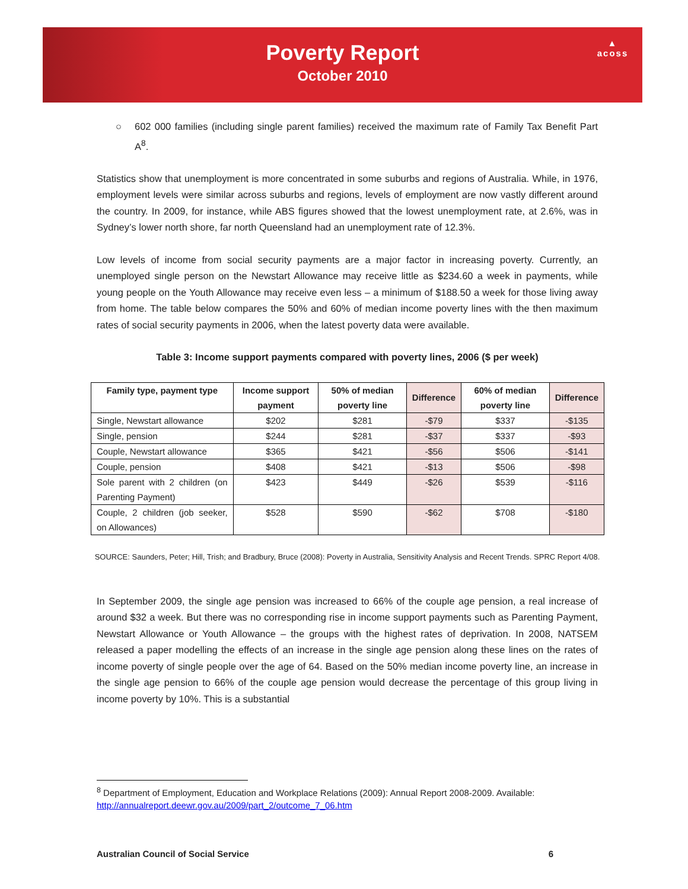Poverty Report
October 2010
▲
acoss
○ 602 000 families (including single parent families) received the maximum rate of Family Tax Benefit Part A<sup>8</sup>.
Statistics show that unemployment is more concentrated in some suburbs and regions of Australia. While, in 1976, employment levels were similar across suburbs and regions, levels of employment are now vastly different around the country. In 2009, for instance, while ABS figures showed that the lowest unemployment rate, at 2.6%, was in Sydney’s lower north shore, far north Queensland had an unemployment rate of 12.3%.
Low levels of income from social security payments are a major factor in increasing poverty. Currently, an unemployed single person on the Newstart Allowance may receive little as $234.60 a week in payments, while young people on the Youth Allowance may receive even less – a minimum of $188.50 a week for those living away from home. The table below compares the 50% and 60% of median income poverty lines with the then maximum rates of social security payments in 2006, when the latest poverty data were available.
Table 3: Income support payments compared with poverty lines, 2006 ($ per week)
| Family type, payment type | Income support payment | 50% of median poverty line | Difference | 60% of median poverty line | Difference |
| --- | --- | --- | --- | --- | --- |
| Single, Newstart allowance | $202 | $281 | -$79 | $337 | -$135 |
| Single, pension | $244 | $281 | -$37 | $337 | -$93 |
| Couple, Newstart allowance | $365 | $421 | -$56 | $506 | -$141 |
| Couple, pension | $408 | $421 | -$13 | $506 | -$98 |
| Sole parent with 2 children (on Parenting Payment) | $423 | $449 | -$26 | $539 | -$116 |
| Couple, 2 children (job seeker, on Allowances) | $528 | $590 | -$62 | $708 | -$180 |
SOURCE: Saunders, Peter; Hill, Trish; and Bradbury, Bruce (2008): Poverty in Australia, Sensitivity Analysis and Recent Trends. SPRC Report 4/08.
In September 2009, the single age pension was increased to 66% of the couple age pension, a real increase of around $32 a week. But there was no corresponding rise in income support payments such as Parenting Payment, Newstart Allowance or Youth Allowance – the groups with the highest rates of deprivation. In 2008, NATSEM released a paper modelling the effects of an increase in the single age pension along these lines on the rates of income poverty of single people over the age of 64. Based on the 50% median income poverty line, an increase in the single age pension to 66% of the couple age pension would decrease the percentage of this group living in income poverty by 10%. This is a substantial
<sup>8</sup> Department of Employment, Education and Workplace Relations (2009): Annual Report 2008-2009. Available:
http://annualreport.deewr.gov.au/2009/part_2/outcome_7_06.htm
Australian Council of Social Service 6